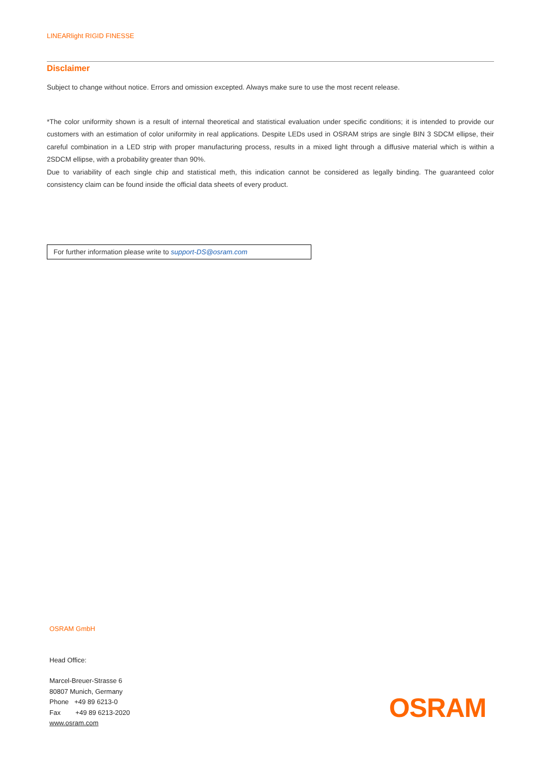LINEARlight RIGID FINESSE
Disclaimer
Subject to change without notice. Errors and omission excepted. Always make sure to use the most recent release.
*The color uniformity shown is a result of internal theoretical and statistical evaluation under specific conditions; it is intended to provide our customers with an estimation of color uniformity in real applications. Despite LEDs used in OSRAM strips are single BIN 3 SDCM ellipse, their careful combination in a LED strip with proper manufacturing process, results in a mixed light through a diffusive material which is within a 2SDCM ellipse, with a probability greater than 90%.
Due to variability of each single chip and statistical meth, this indication cannot be considered as legally binding. The guaranteed color consistency claim can be found inside the official data sheets of every product.
For further information please write to support-DS@osram.com
OSRAM GmbH
Head Office:
Marcel-Breuer-Strasse 6
80807 Munich, Germany
Phone +49 89 6213-0
Fax +49 89 6213-2020
www.osram.com
OSRAM